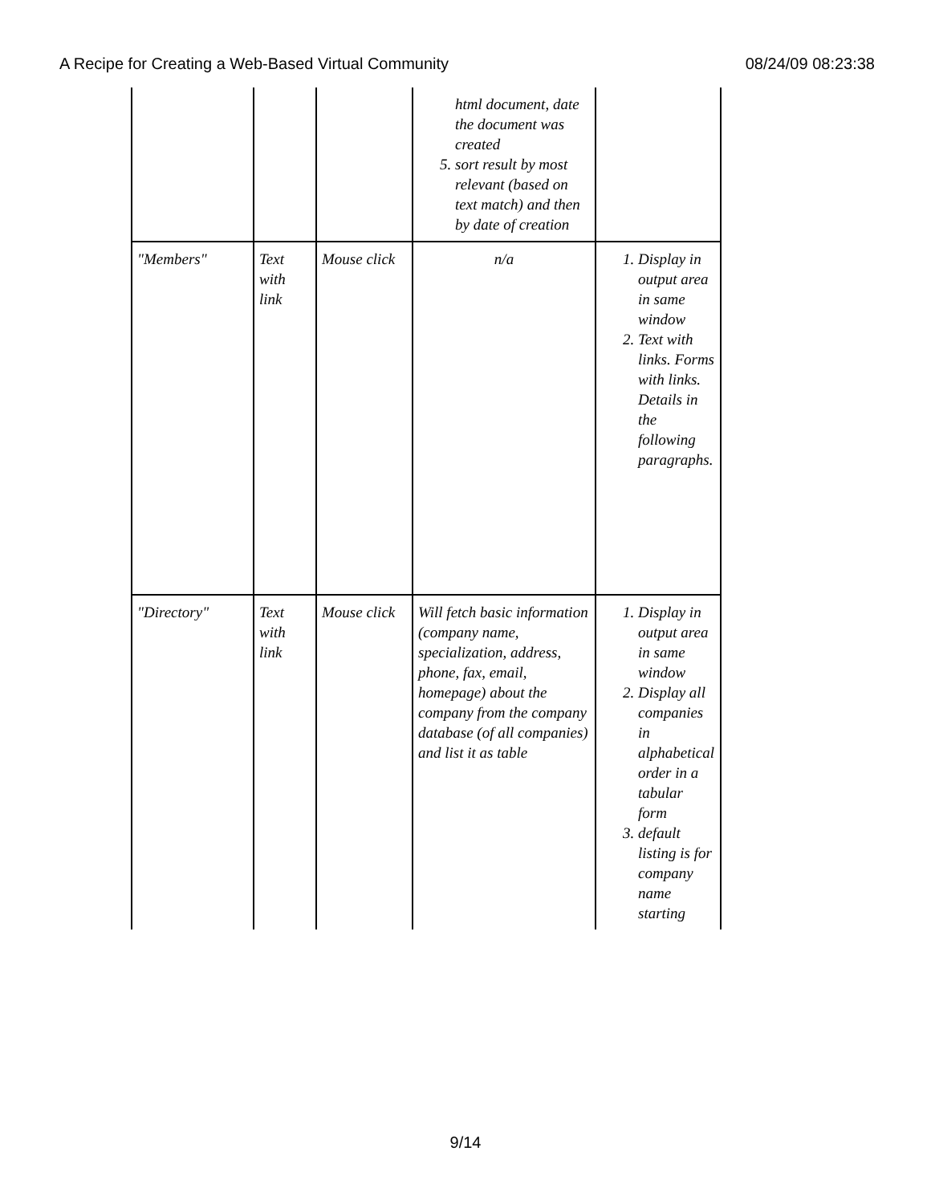A Recipe for Creating a Web-Based Virtual Community 08/24/09 08:23:38
| | | | html document, date the document was created 5. sort result by most relevant (based on text match) and then by date of creation | |
| "Members" | Text with link | Mouse click | n/a | 1. Display in output area in same window 2. Text with links. Forms with links. Details in the following paragraphs. |
| "Directory" | Text with link | Mouse click | Will fetch basic information (company name, specialization, address, phone, fax, email, homepage) about the company from the company database (of all companies) and list it as table | 1. Display in output area in same window 2. Display all companies in alphabetical order in a tabular form 3. default listing is for company name starting |
9/14